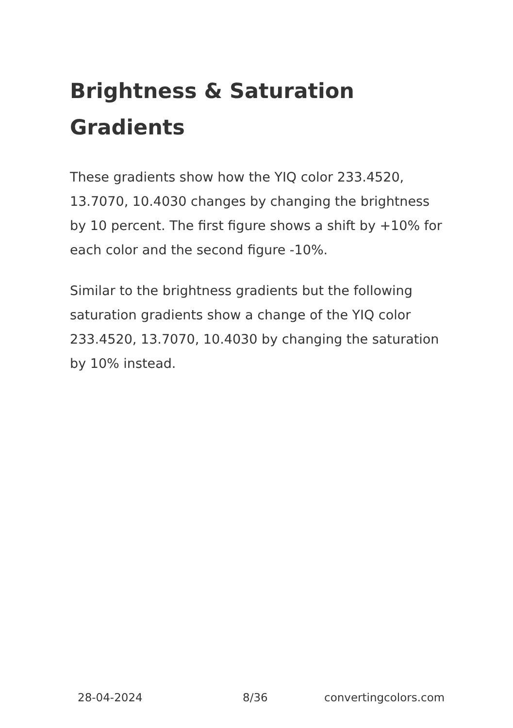Brightness & Saturation Gradients
These gradients show how the YIQ color 233.4520, 13.7070, 10.4030 changes by changing the brightness by 10 percent. The first figure shows a shift by +10% for each color and the second figure -10%.
Similar to the brightness gradients but the following saturation gradients show a change of the YIQ color 233.4520, 13.7070, 10.4030 by changing the saturation by 10% instead.
28-04-2024 8/36 convertingcolors.com